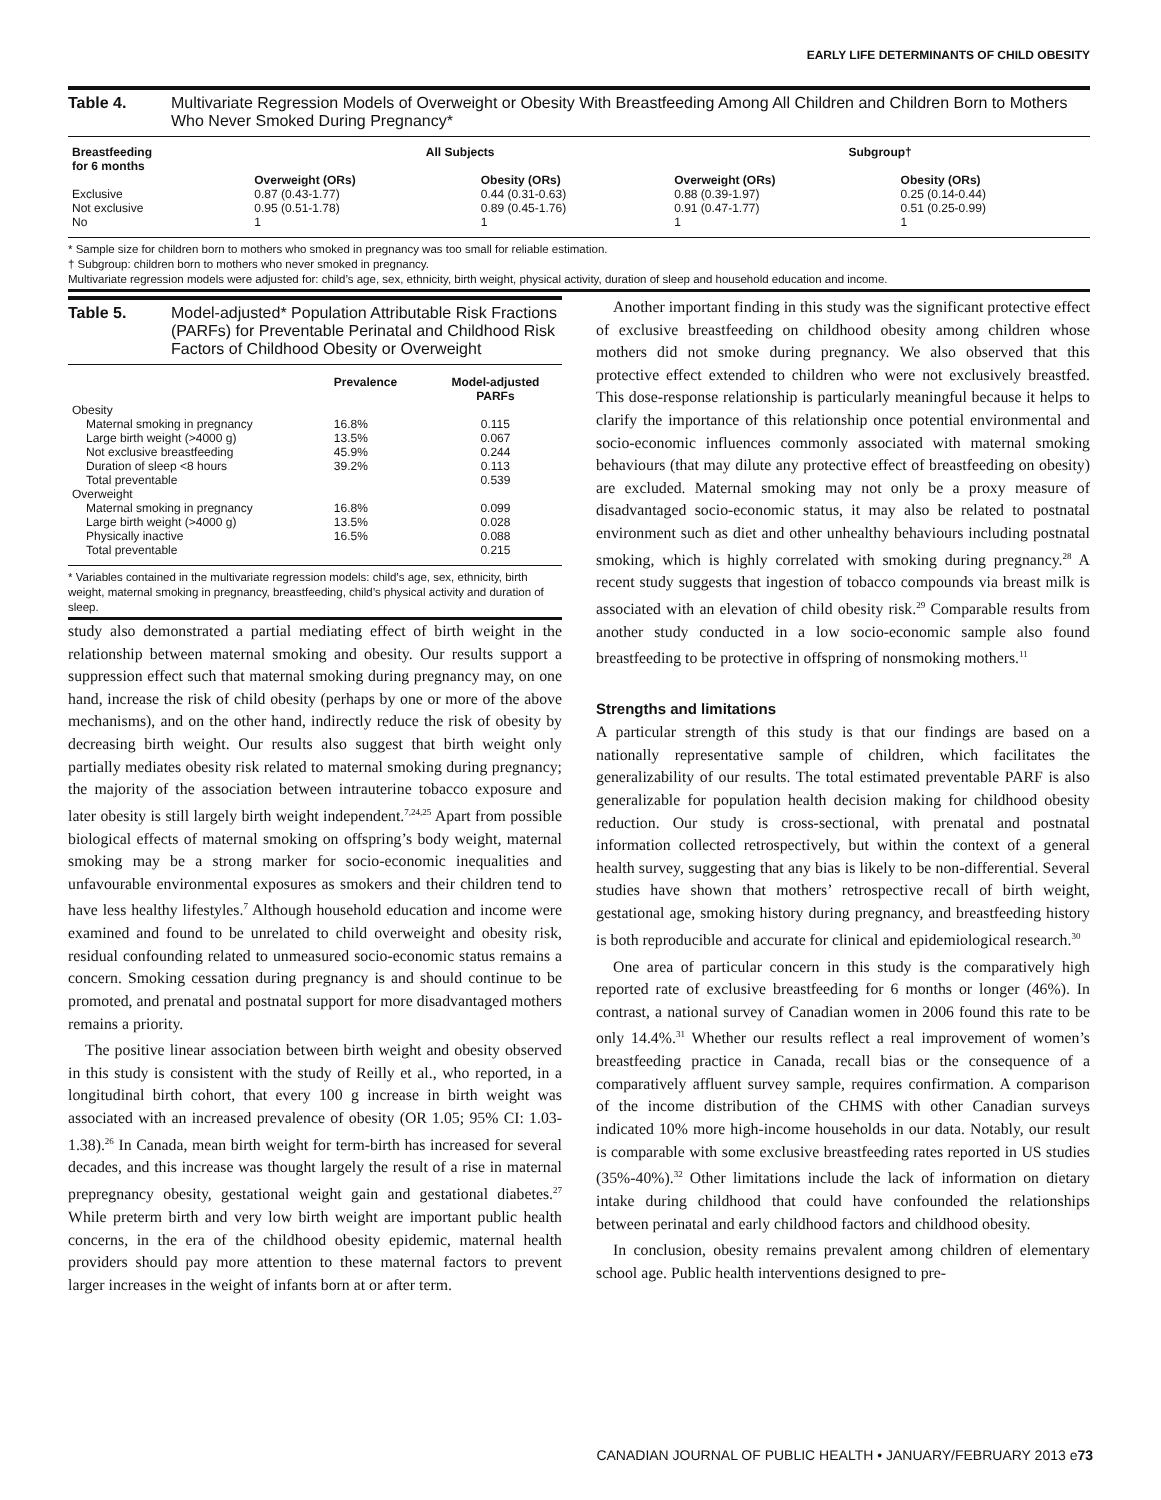EARLY LIFE DETERMINANTS OF CHILD OBESITY
Table 4. Multivariate Regression Models of Overweight or Obesity With Breastfeeding Among All Children and Children Born to Mothers Who Never Smoked During Pregnancy*
| Breastfeeding for 6 months | All Subjects | | Subgroup† | |
| --- | --- | --- | --- | --- |
| | Overweight (ORs) | Obesity (ORs) | Overweight (ORs) | Obesity (ORs) |
| Exclusive | 0.87 (0.43-1.77) | 0.44 (0.31-0.63) | 0.88 (0.39-1.97) | 0.25 (0.14-0.44) |
| Not exclusive | 0.95 (0.51-1.78) | 0.89 (0.45-1.76) | 0.91 (0.47-1.77) | 0.51 (0.25-0.99) |
| No | 1 | 1 | 1 | 1 |
* Sample size for children born to mothers who smoked in pregnancy was too small for reliable estimation.
† Subgroup: children born to mothers who never smoked in pregnancy.
Multivariate regression models were adjusted for: child’s age, sex, ethnicity, birth weight, physical activity, duration of sleep and household education and income.
Table 5. Model-adjusted* Population Attributable Risk Fractions (PARFs) for Preventable Perinatal and Childhood Risk Factors of Childhood Obesity or Overweight
| | Prevalence | Model-adjusted PARFs |
| --- | --- | --- |
| Obesity | | |
| Maternal smoking in pregnancy | 16.8% | 0.115 |
| Large birth weight (>4000 g) | 13.5% | 0.067 |
| Not exclusive breastfeeding | 45.9% | 0.244 |
| Duration of sleep <8 hours | 39.2% | 0.113 |
| Total preventable | | 0.539 |
| Overweight | | |
| Maternal smoking in pregnancy | 16.8% | 0.099 |
| Large birth weight (>4000 g) | 13.5% | 0.028 |
| Physically inactive | 16.5% | 0.088 |
| Total preventable | | 0.215 |
* Variables contained in the multivariate regression models: child’s age, sex, ethnicity, birth weight, maternal smoking in pregnancy, breastfeeding, child’s physical activity and duration of sleep.
study also demonstrated a partial mediating effect of birth weight in the relationship between maternal smoking and obesity. Our results support a suppression effect such that maternal smoking during pregnancy may, on one hand, increase the risk of child obesity (perhaps by one or more of the above mechanisms), and on the other hand, indirectly reduce the risk of obesity by decreasing birth weight. Our results also suggest that birth weight only partially mediates obesity risk related to maternal smoking during pregnancy; the majority of the association between intrauterine tobacco exposure and later obesity is still largely birth weight independent.<sup>7,24,25</sup> Apart from possible biological effects of maternal smoking on offspring’s body weight, maternal smoking may be a strong marker for socio-economic inequalities and unfavourable environmental exposures as smokers and their children tend to have less healthy lifestyles.<sup>7</sup> Although household education and income were examined and found to be unrelated to child overweight and obesity risk, residual confounding related to unmeasured socio-economic status remains a concern. Smoking cessation during pregnancy is and should continue to be promoted, and prenatal and postnatal support for more disadvantaged mothers remains a priority.
The positive linear association between birth weight and obesity observed in this study is consistent with the study of Reilly et al., who reported, in a longitudinal birth cohort, that every 100 g increase in birth weight was associated with an increased prevalence of obesity (OR 1.05; 95% CI: 1.03-1.38).<sup>26</sup> In Canada, mean birth weight for term-birth has increased for several decades, and this increase was thought largely the result of a rise in maternal prepregnancy obesity, gestational weight gain and gestational diabetes.<sup>27</sup> While preterm birth and very low birth weight are important public health concerns, in the era of the childhood obesity epidemic, maternal health providers should pay more attention to these maternal factors to prevent larger increases in the weight of infants born at or after term.
Another important finding in this study was the significant protective effect of exclusive breastfeeding on childhood obesity among children whose mothers did not smoke during pregnancy. We also observed that this protective effect extended to children who were not exclusively breastfed. This dose-response relationship is particularly meaningful because it helps to clarify the importance of this relationship once potential environmental and socio-economic influences commonly associated with maternal smoking behaviours (that may dilute any protective effect of breastfeeding on obesity) are excluded. Maternal smoking may not only be a proxy measure of disadvantaged socio-economic status, it may also be related to postnatal environment such as diet and other unhealthy behaviours including postnatal smoking, which is highly correlated with smoking during pregnancy.<sup>28</sup> A recent study suggests that ingestion of tobacco compounds via breast milk is associated with an elevation of child obesity risk.<sup>29</sup> Comparable results from another study conducted in a low socio-economic sample also found breastfeeding to be protective in offspring of nonsmoking mothers.<sup>11</sup>
Strengths and limitations
A particular strength of this study is that our findings are based on a nationally representative sample of children, which facilitates the generalizability of our results. The total estimated preventable PARF is also generalizable for population health decision making for childhood obesity reduction. Our study is cross-sectional, with prenatal and postnatal information collected retrospectively, but within the context of a general health survey, suggesting that any bias is likely to be non-differential. Several studies have shown that mothers’ retrospective recall of birth weight, gestational age, smoking history during pregnancy, and breastfeeding history is both reproducible and accurate for clinical and epidemiological research.<sup>30</sup>
One area of particular concern in this study is the comparatively high reported rate of exclusive breastfeeding for 6 months or longer (46%). In contrast, a national survey of Canadian women in 2006 found this rate to be only 14.4%.<sup>31</sup> Whether our results reflect a real improvement of women’s breastfeeding practice in Canada, recall bias or the consequence of a comparatively affluent survey sample, requires confirmation. A comparison of the income distribution of the CHMS with other Canadian surveys indicated 10% more high-income households in our data. Notably, our result is comparable with some exclusive breastfeeding rates reported in US studies (35%-40%).<sup>32</sup> Other limitations include the lack of information on dietary intake during childhood that could have confounded the relationships between perinatal and early childhood factors and childhood obesity.
In conclusion, obesity remains prevalent among children of elementary school age. Public health interventions designed to pre-
CANADIAN JOURNAL OF PUBLIC HEALTH • JANUARY/FEBRUARY 2013 e73